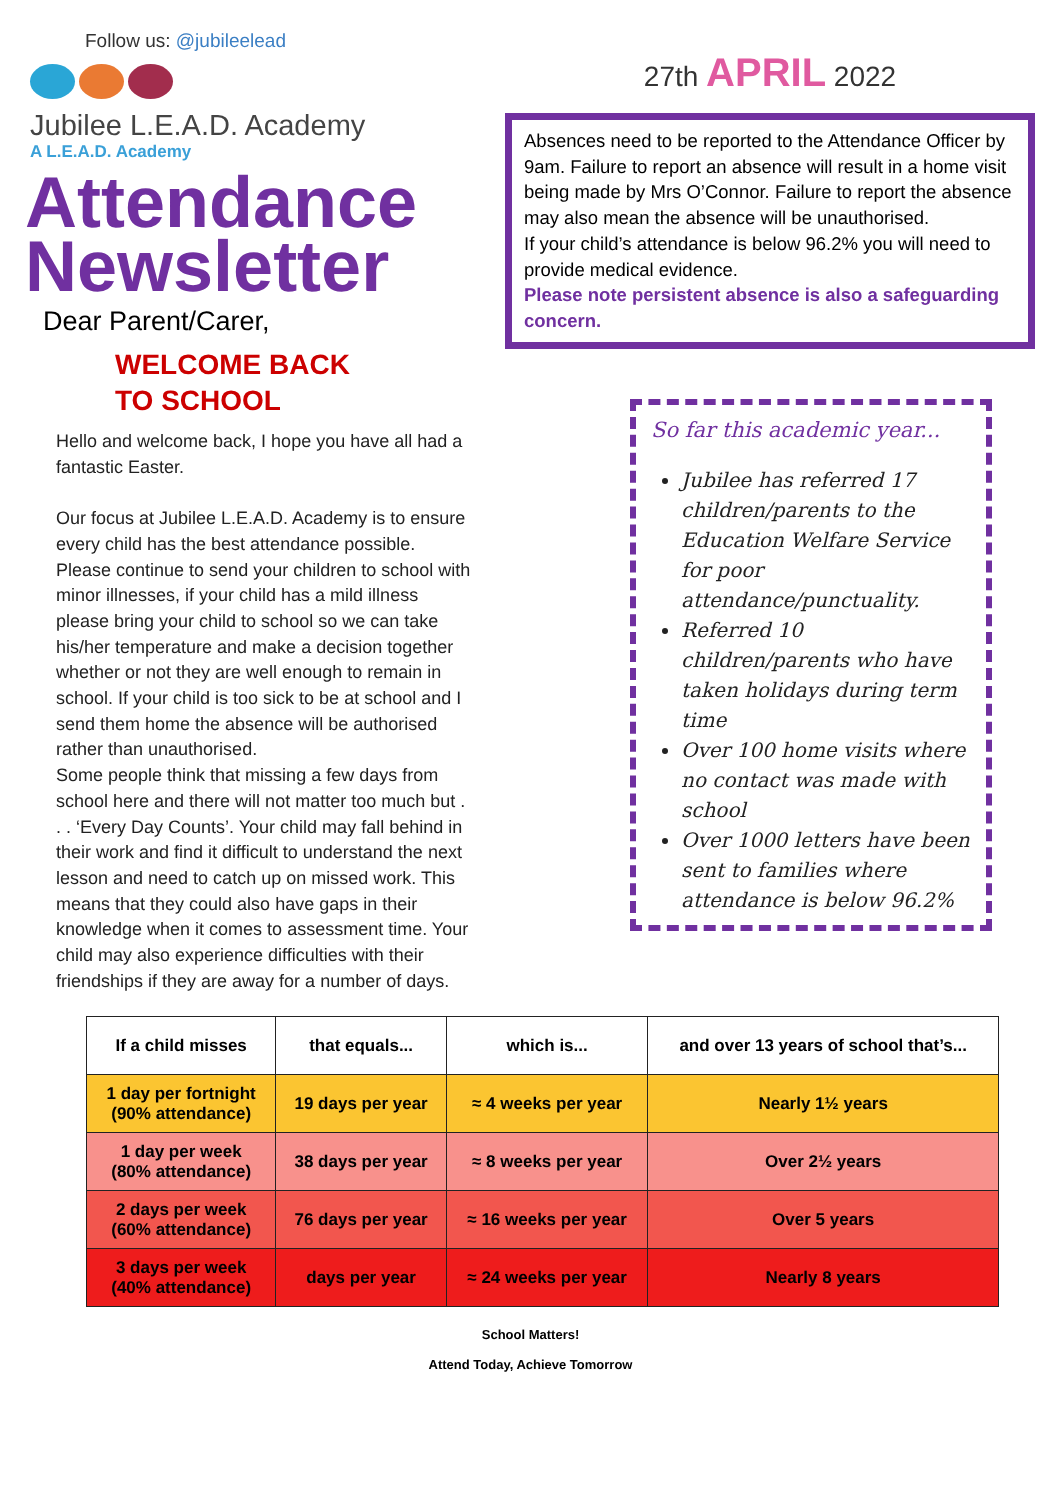Follow us: @jubileelead
Jubilee L.E.A.D. Academy
A L.E.A.D. Academy
Attendance
Newsletter
Dear Parent/Carer,
WELCOME BACK
TO SCHOOL
Hello and welcome back, I hope you have all had a fantastic Easter.
Our focus at Jubilee L.E.A.D. Academy is to ensure every child has the best attendance possible. Please continue to send your children to school with minor illnesses, if your child has a mild illness please bring your child to school so we can take his/her temperature and make a decision together whether or not they are well enough to remain in school. If your child is too sick to be at school and I send them home the absence will be authorised rather than unauthorised.
Some people think that missing a few days from school here and there will not matter too much but . . . ‘Every Day Counts’. Your child may fall behind in their work and find it difficult to understand the next lesson and need to catch up on missed work. This means that they could also have gaps in their knowledge when it comes to assessment time. Your child may also experience difficulties with their friendships if they are away for a number of days.
27th APRIL 2022
Absences need to be reported to the Attendance Officer by 9am. Failure to report an absence will result in a home visit being made by Mrs O’Connor. Failure to report the absence may also mean the absence will be unauthorised.
If your child’s attendance is below 96.2% you will need to provide medical evidence.
Please note persistent absence is also a safeguarding concern.
So far this academic year...
Jubilee has referred 17 children/parents to the Education Welfare Service for poor attendance/punctuality.
Referred 10 children/parents who have taken holidays during term time
Over 100 home visits where no contact was made with school
Over 1000 letters have been sent to families where attendance is below 96.2%
| If a child misses | that equals... | which is... | and over 13 years of school that’s... |
| --- | --- | --- | --- |
| 1 day per fortnight (90% attendance) | 19 days per year | ≈ 4 weeks per year | Nearly 1½ years |
| 1 day per week (80% attendance) | 38 days per year | ≈ 8 weeks per year | Over 2½ years |
| 2 days per week (60% attendance) | 76 days per year | ≈ 16 weeks per year | Over 5 years |
| 3 days per week (40% attendance) | days per year | ≈ 24 weeks per year | Nearly 8 years |
School Matters!
Attend Today, Achieve Tomorrow